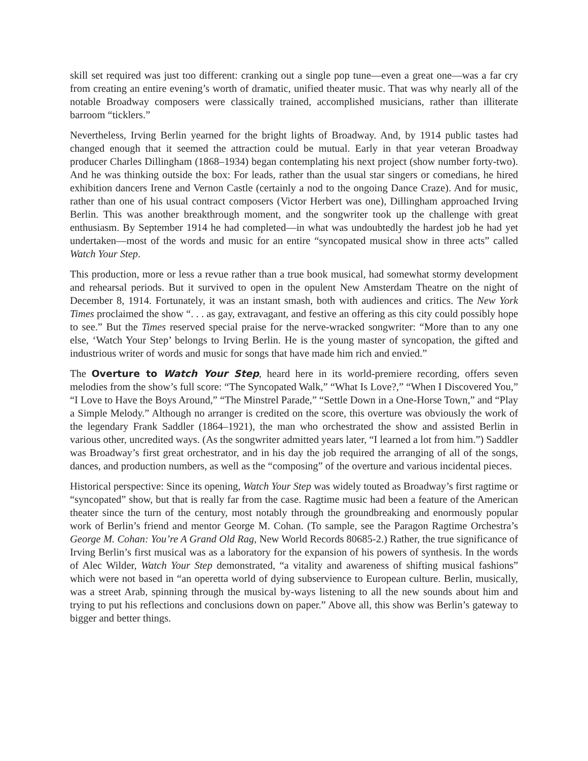skill set required was just too different: cranking out a single pop tune—even a great one—was a far cry from creating an entire evening’s worth of dramatic, unified theater music. That was why nearly all of the notable Broadway composers were classically trained, accomplished musicians, rather than illiterate barroom “ticklers.”
Nevertheless, Irving Berlin yearned for the bright lights of Broadway. And, by 1914 public tastes had changed enough that it seemed the attraction could be mutual. Early in that year veteran Broadway producer Charles Dillingham (1868–1934) began contemplating his next project (show number forty-two). And he was thinking outside the box: For leads, rather than the usual star singers or comedians, he hired exhibition dancers Irene and Vernon Castle (certainly a nod to the ongoing Dance Craze). And for music, rather than one of his usual contract composers (Victor Herbert was one), Dillingham approached Irving Berlin. This was another breakthrough moment, and the songwriter took up the challenge with great enthusiasm. By September 1914 he had completed—in what was undoubtedly the hardest job he had yet undertaken—most of the words and music for an entire “syncopated musical show in three acts” called Watch Your Step.
This production, more or less a revue rather than a true book musical, had somewhat stormy development and rehearsal periods. But it survived to open in the opulent New Amsterdam Theatre on the night of December 8, 1914. Fortunately, it was an instant smash, both with audiences and critics. The New York Times proclaimed the show “. . . as gay, extravagant, and festive an offering as this city could possibly hope to see.” But the Times reserved special praise for the nerve-wracked songwriter: “More than to any one else, ‘Watch Your Step’ belongs to Irving Berlin. He is the young master of syncopation, the gifted and industrious writer of words and music for songs that have made him rich and envied.”
The Overture to Watch Your Step, heard here in its world-premiere recording, offers seven melodies from the show’s full score: “The Syncopated Walk,” “What Is Love?,” “When I Discovered You,” “I Love to Have the Boys Around,” “The Minstrel Parade,” “Settle Down in a One-Horse Town,” and “Play a Simple Melody.” Although no arranger is credited on the score, this overture was obviously the work of the legendary Frank Saddler (1864–1921), the man who orchestrated the show and assisted Berlin in various other, uncredited ways. (As the songwriter admitted years later, “I learned a lot from him.”) Saddler was Broadway’s first great orchestrator, and in his day the job required the arranging of all of the songs, dances, and production numbers, as well as the “composing” of the overture and various incidental pieces.
Historical perspective: Since its opening, Watch Your Step was widely touted as Broadway’s first ragtime or “syncopated” show, but that is really far from the case. Ragtime music had been a feature of the American theater since the turn of the century, most notably through the groundbreaking and enormously popular work of Berlin’s friend and mentor George M. Cohan. (To sample, see the Paragon Ragtime Orchestra’s George M. Cohan: You’re A Grand Old Rag, New World Records 80685-2.) Rather, the true significance of Irving Berlin’s first musical was as a laboratory for the expansion of his powers of synthesis. In the words of Alec Wilder, Watch Your Step demonstrated, “a vitality and awareness of shifting musical fashions” which were not based in “an operetta world of dying subservience to European culture. Berlin, musically, was a street Arab, spinning through the musical by-ways listening to all the new sounds about him and trying to put his reflections and conclusions down on paper.” Above all, this show was Berlin’s gateway to bigger and better things.